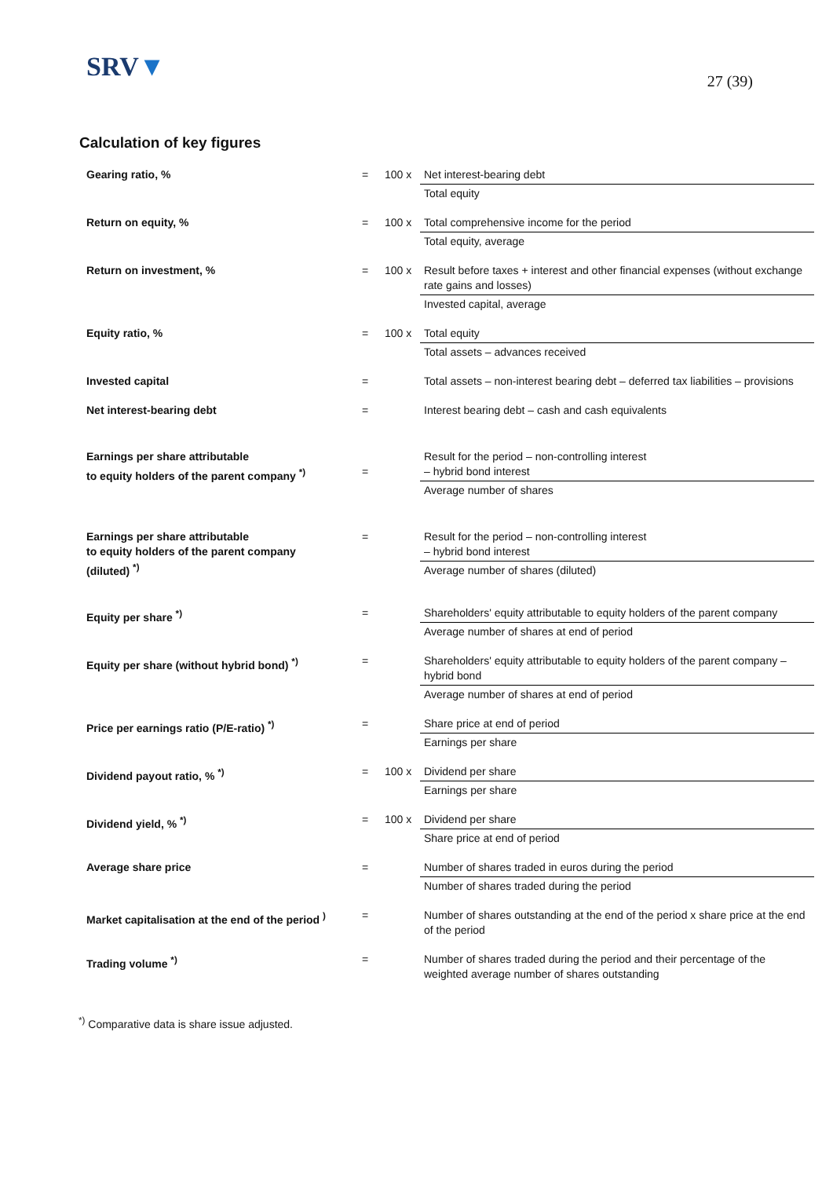SRV▼
27 (39)
Calculation of key figures
| Gearing ratio, % | = | 100 x | Net interest-bearing debt |
| | | | Total equity |
| Return on equity, % | = | 100 x | Total comprehensive income for the period |
| | | | Total equity, average |
| Return on investment, % | = | 100 x | Result before taxes + interest and other financial expenses (without exchange rate gains and losses) |
| | | | Invested capital, average |
| Equity ratio, % | = | 100 x | Total equity |
| | | | Total assets – advances received |
| Invested capital | = | | Total assets – non-interest bearing debt – deferred tax liabilities – provisions |
| Net interest-bearing debt | = | | Interest bearing debt – cash and cash equivalents |
| Earnings per share attributable to equity holders of the parent company <sup>*)</sup> | = | | Result for the period – non-controlling interest – hybrid bond interest |
| | | | Average number of shares |
| Earnings per share attributable to equity holders of the parent company (diluted) <sup>*)</sup> | = | | Result for the period – non-controlling interest – hybrid bond interest |
| | | | Average number of shares (diluted) |
| Equity per share <sup>*)</sup> | = | | Shareholders' equity attributable to equity holders of the parent company |
| | | | Average number of shares at end of period |
| Equity per share (without hybrid bond) <sup>*)</sup> | = | | Shareholders' equity attributable to equity holders of the parent company – hybrid bond |
| | | | Average number of shares at end of period |
| Price per earnings ratio (P/E-ratio) <sup>*)</sup> | = | | Share price at end of period |
| | | | Earnings per share |
| Dividend payout ratio, % <sup>*)</sup> | = | 100 x | Dividend per share |
| | | | Earnings per share |
| Dividend yield, % <sup>*)</sup> | = | 100 x | Dividend per share |
| | | | Share price at end of period |
| Average share price | = | | Number of shares traded in euros during the period |
| | | | Number of shares traded during the period |
| Market capitalisation at the end of the period <sup>)</sup> | = | | Number of shares outstanding at the end of the period x share price at the end of the period |
| Trading volume <sup>*)</sup> | = | | Number of shares traded during the period and their percentage of the weighted average number of shares outstanding |
<sup>*)</sup> Comparative data is share issue adjusted.